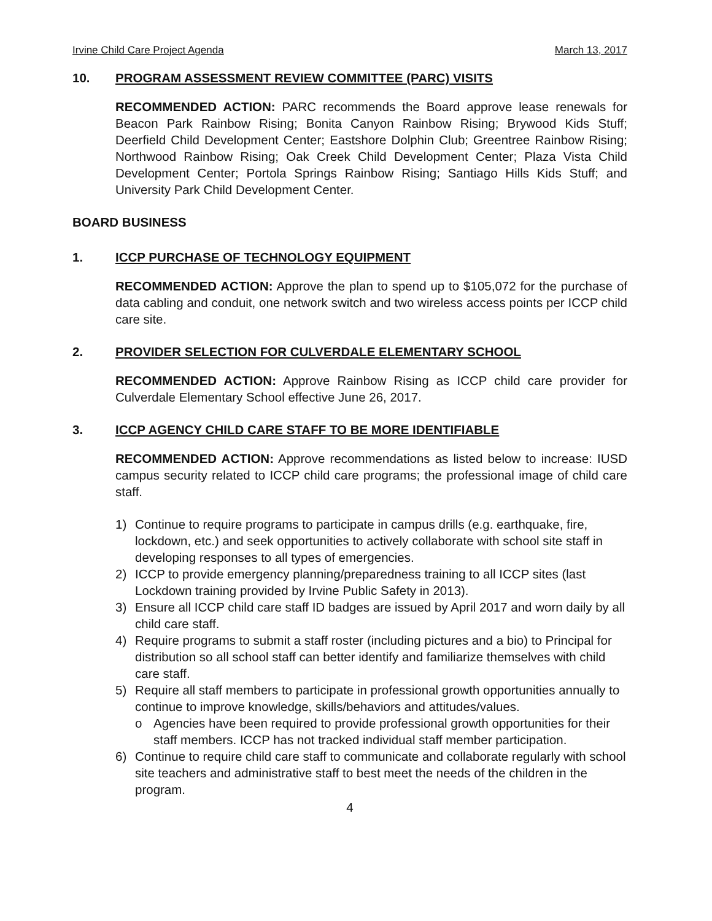Irvine Child Care Project Agenda March 13, 2017
10. PROGRAM ASSESSMENT REVIEW COMMITTEE (PARC) VISITS
RECOMMENDED ACTION: PARC recommends the Board approve lease renewals for Beacon Park Rainbow Rising; Bonita Canyon Rainbow Rising; Brywood Kids Stuff; Deerfield Child Development Center; Eastshore Dolphin Club; Greentree Rainbow Rising; Northwood Rainbow Rising; Oak Creek Child Development Center; Plaza Vista Child Development Center; Portola Springs Rainbow Rising; Santiago Hills Kids Stuff; and University Park Child Development Center.
BOARD BUSINESS
1. ICCP PURCHASE OF TECHNOLOGY EQUIPMENT
RECOMMENDED ACTION: Approve the plan to spend up to $105,072 for the purchase of data cabling and conduit, one network switch and two wireless access points per ICCP child care site.
2. PROVIDER SELECTION FOR CULVERDALE ELEMENTARY SCHOOL
RECOMMENDED ACTION: Approve Rainbow Rising as ICCP child care provider for Culverdale Elementary School effective June 26, 2017.
3. ICCP AGENCY CHILD CARE STAFF TO BE MORE IDENTIFIABLE
RECOMMENDED ACTION: Approve recommendations as listed below to increase: IUSD campus security related to ICCP child care programs; the professional image of child care staff.
1) Continue to require programs to participate in campus drills (e.g. earthquake, fire, lockdown, etc.) and seek opportunities to actively collaborate with school site staff in developing responses to all types of emergencies.
2) ICCP to provide emergency planning/preparedness training to all ICCP sites (last Lockdown training provided by Irvine Public Safety in 2013).
3) Ensure all ICCP child care staff ID badges are issued by April 2017 and worn daily by all child care staff.
4) Require programs to submit a staff roster (including pictures and a bio) to Principal for distribution so all school staff can better identify and familiarize themselves with child care staff.
5) Require all staff members to participate in professional growth opportunities annually to continue to improve knowledge, skills/behaviors and attitudes/values.
o Agencies have been required to provide professional growth opportunities for their staff members. ICCP has not tracked individual staff member participation.
6) Continue to require child care staff to communicate and collaborate regularly with school site teachers and administrative staff to best meet the needs of the children in the program.
4